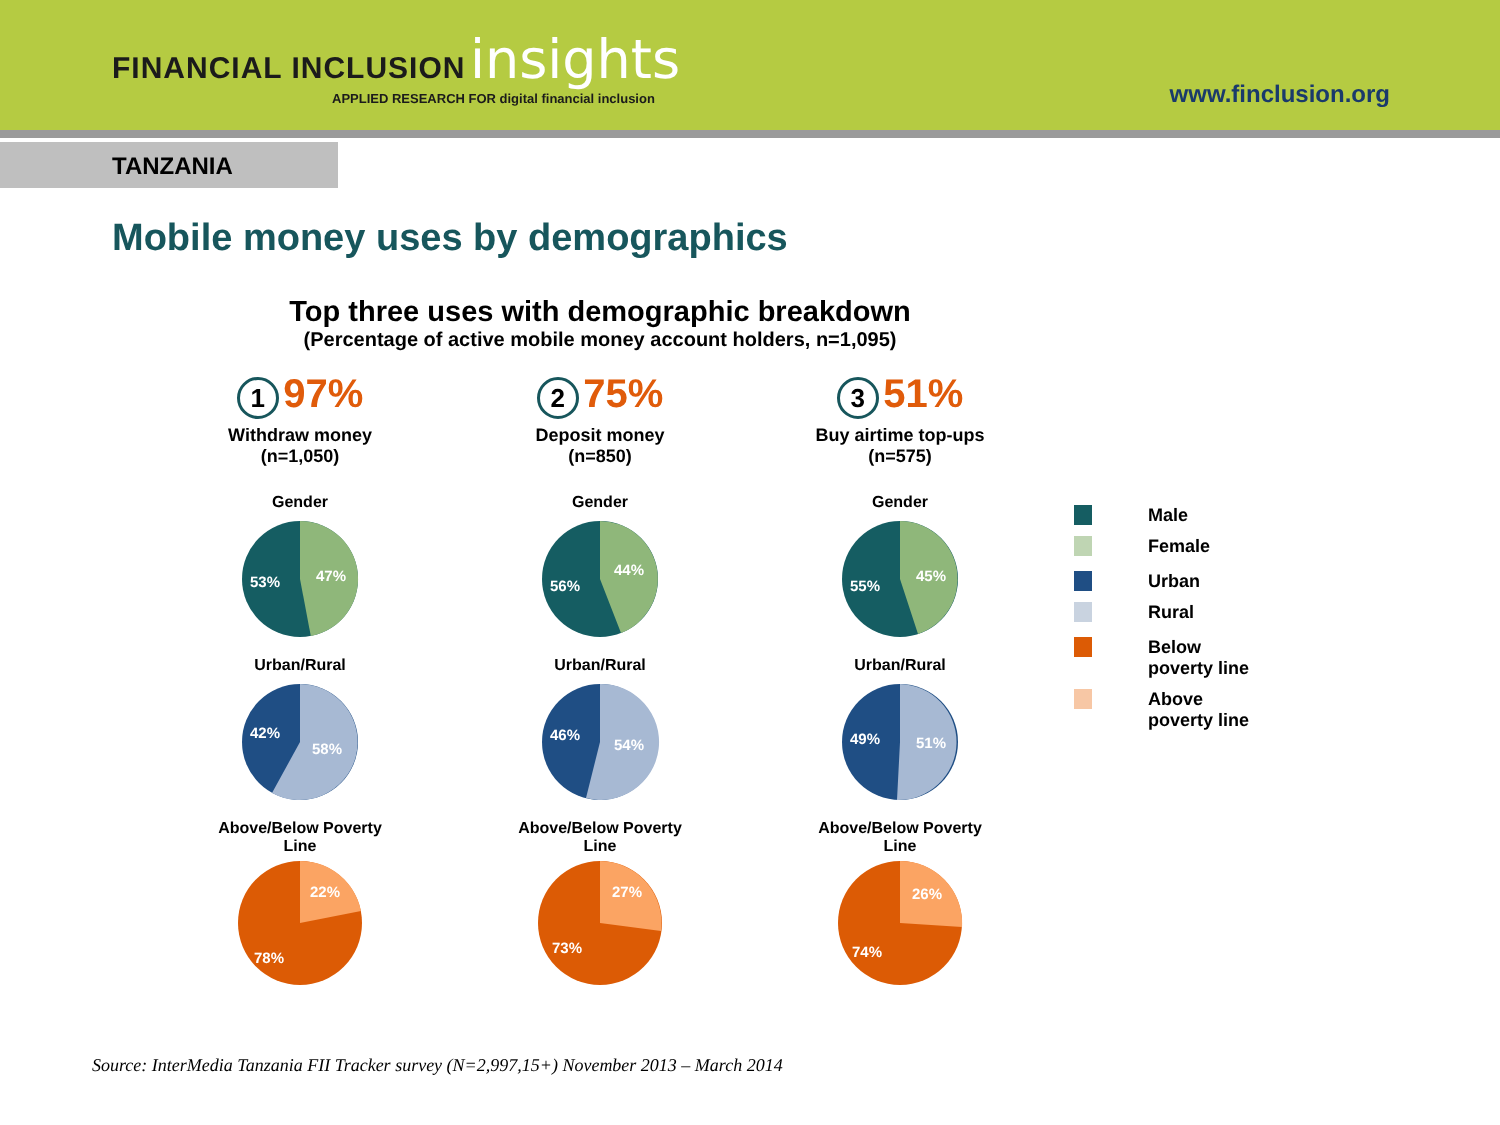FINANCIAL INCLUSION insights
APPLIED RESEARCH FOR digital financial inclusion
www.finclusion.org
TANZANIA
Mobile money uses by demographics
Top three uses with demographic breakdown
(Percentage of active mobile money account holders, n=1,095)
1 97%
Withdraw money
(n=1,050)
Gender
53%
47%
Urban/Rural
42%
58%
Above/Below Poverty
Line
22%
78%
2 75%
Deposit money
(n=850)
Gender
56%
44%
Urban/Rural
46%
54%
Above/Below Poverty
Line
27%
73%
3 51%
Buy airtime top-ups
(n=575)
Gender
55%
45%
Urban/Rural
49%
51%
Above/Below Poverty
Line
26%
74%
Male
Female
Urban
Rural
Below
poverty line
Above
poverty line
Source: InterMedia Tanzania FII Tracker survey (N=2,997,15+) November 2013 – March 2014